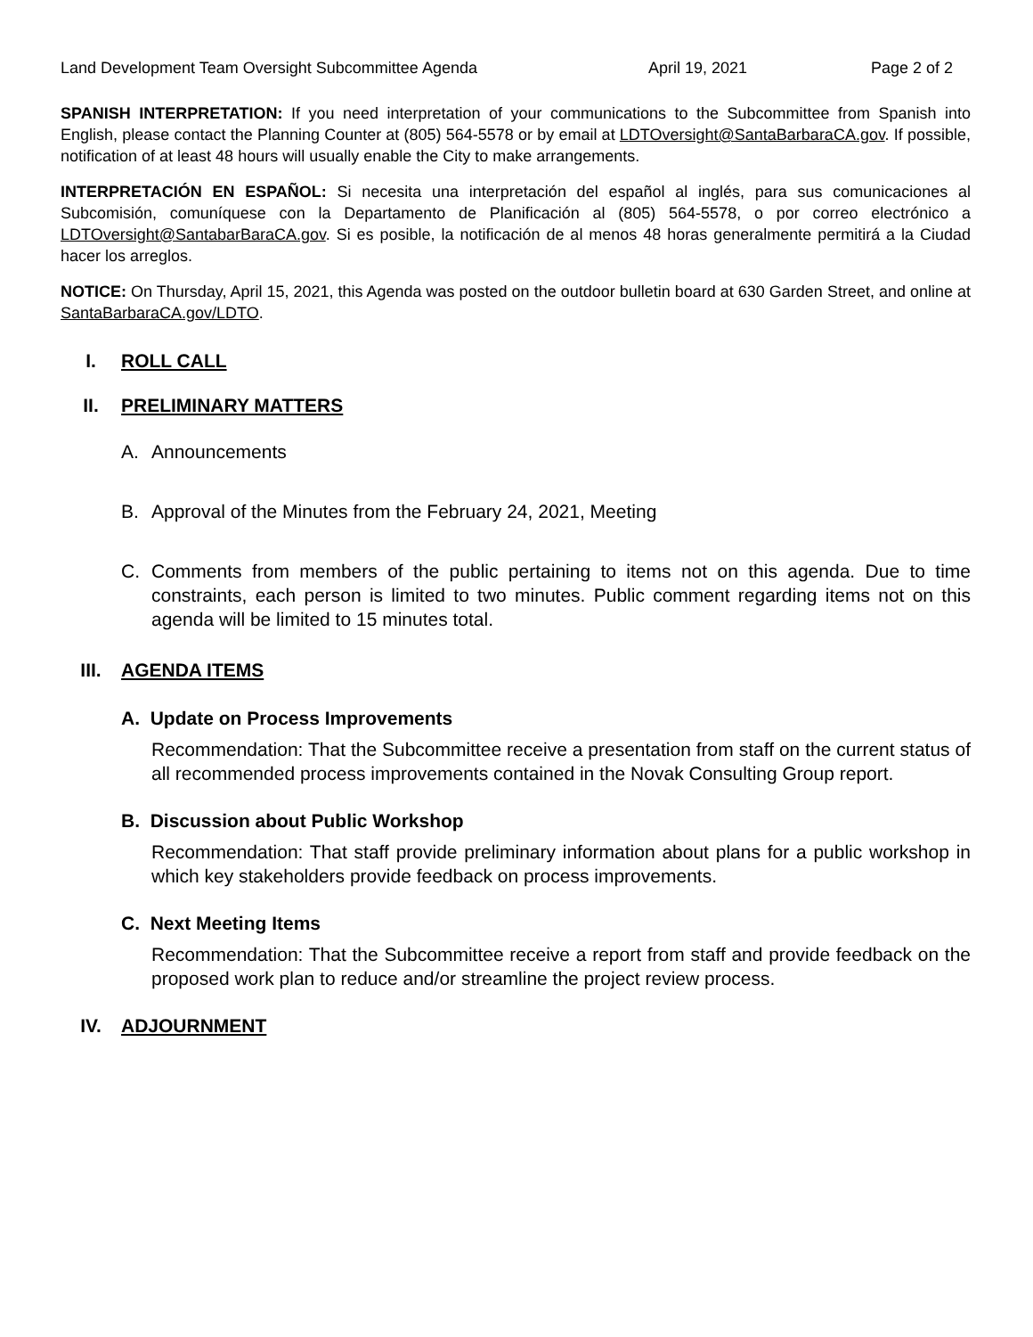Land Development Team Oversight Subcommittee Agenda April 19, 2021 Page 2 of 2
SPANISH INTERPRETATION: If you need interpretation of your communications to the Subcommittee from Spanish into English, please contact the Planning Counter at (805) 564-5578 or by email at LDTOversight@SantaBarbaraCA.gov. If possible, notification of at least 48 hours will usually enable the City to make arrangements.
INTERPRETACIÓN EN ESPAÑOL: Si necesita una interpretación del español al inglés, para sus comunicaciones al Subcomisión, comuníquese con la Departamento de Planificación al (805) 564-5578, o por correo electrónico a LDTOversight@SantabarBaraCA.gov. Si es posible, la notificación de al menos 48 horas generalmente permitirá a la Ciudad hacer los arreglos.
NOTICE: On Thursday, April 15, 2021, this Agenda was posted on the outdoor bulletin board at 630 Garden Street, and online at SantaBarbaraCA.gov/LDTO.
I. ROLL CALL
II. PRELIMINARY MATTERS
A. Announcements
B. Approval of the Minutes from the February 24, 2021, Meeting
C. Comments from members of the public pertaining to items not on this agenda. Due to time constraints, each person is limited to two minutes. Public comment regarding items not on this agenda will be limited to 15 minutes total.
III. AGENDA ITEMS
A. Update on Process Improvements
Recommendation: That the Subcommittee receive a presentation from staff on the current status of all recommended process improvements contained in the Novak Consulting Group report.
B. Discussion about Public Workshop
Recommendation: That staff provide preliminary information about plans for a public workshop in which key stakeholders provide feedback on process improvements.
C. Next Meeting Items
Recommendation: That the Subcommittee receive a report from staff and provide feedback on the proposed work plan to reduce and/or streamline the project review process.
IV. ADJOURNMENT